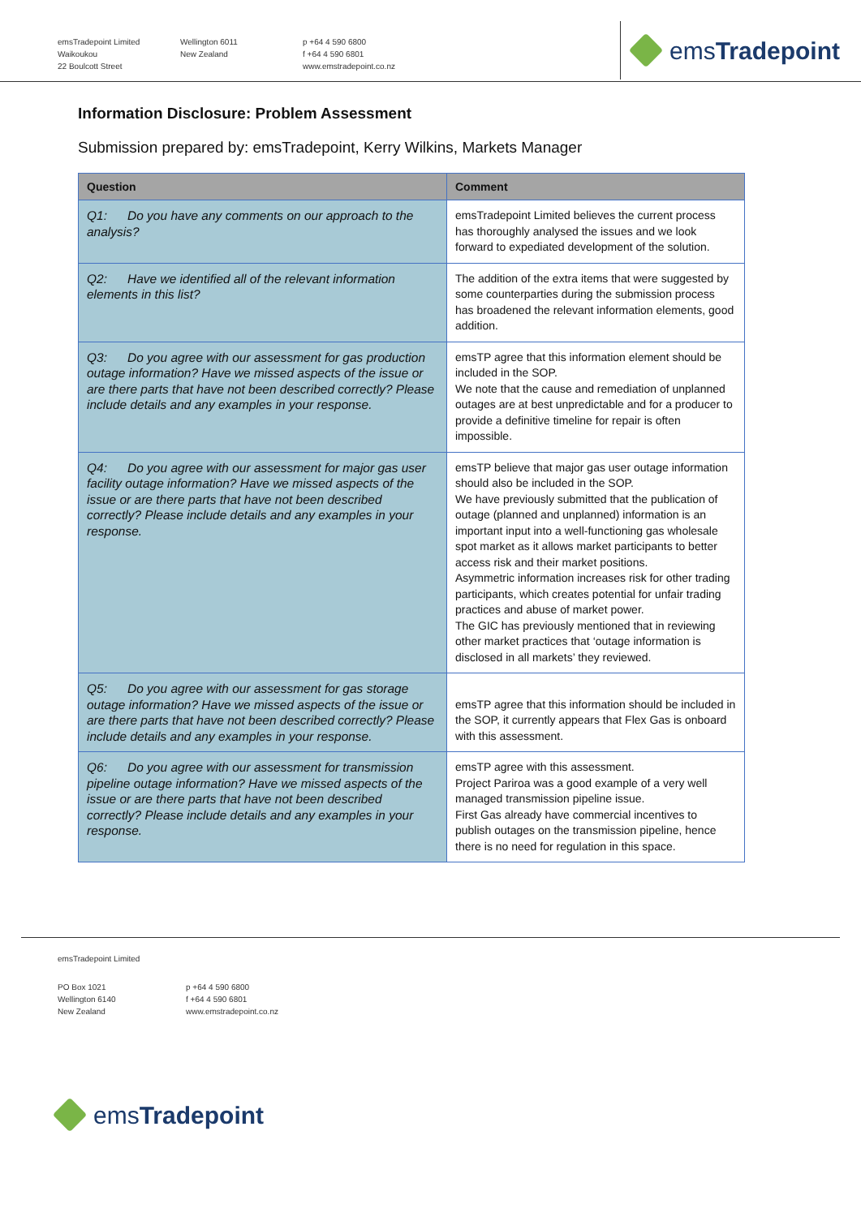emsTradepoint Limited
Waikoukou
22 Boulcott Street
Wellington 6011
New Zealand
p +64 4 590 6800
f +64 4 590 6801
www.emstradepoint.co.nz
emsTradepoint
Information Disclosure: Problem Assessment
Submission prepared by: emsTradepoint, Kerry Wilkins, Markets Manager
| Question | Comment |
| --- | --- |
| Q1: Do you have any comments on our approach to the analysis? | emsTradepoint Limited believes the current process has thoroughly analysed the issues and we look forward to expediated development of the solution. |
| Q2: Have we identified all of the relevant information elements in this list? | The addition of the extra items that were suggested by some counterparties during the submission process has broadened the relevant information elements, good addition. |
| Q3: Do you agree with our assessment for gas production outage information? Have we missed aspects of the issue or are there parts that have not been described correctly? Please include details and any examples in your response. | emsTP agree that this information element should be included in the SOP. We note that the cause and remediation of unplanned outages are at best unpredictable and for a producer to provide a definitive timeline for repair is often impossible. |
| Q4: Do you agree with our assessment for major gas user facility outage information? Have we missed aspects of the issue or are there parts that have not been described correctly? Please include details and any examples in your response. | emsTP believe that major gas user outage information should also be included in the SOP. We have previously submitted that the publication of outage (planned and unplanned) information is an important input into a well-functioning gas wholesale spot market as it allows market participants to better access risk and their market positions. Asymmetric information increases risk for other trading participants, which creates potential for unfair trading practices and abuse of market power. The GIC has previously mentioned that in reviewing other market practices that ‘outage information is disclosed in all markets’ they reviewed. |
| Q5: Do you agree with our assessment for gas storage outage information? Have we missed aspects of the issue or are there parts that have not been described correctly? Please include details and any examples in your response. | emsTP agree that this information should be included in the SOP, it currently appears that Flex Gas is onboard with this assessment. |
| Q6: Do you agree with our assessment for transmission pipeline outage information? Have we missed aspects of the issue or are there parts that have not been described correctly? Please include details and any examples in your response. | emsTP agree with this assessment. Project Pariroa was a good example of a very well managed transmission pipeline issue. First Gas already have commercial incentives to publish outages on the transmission pipeline, hence there is no need for regulation in this space. |
emsTradepoint Limited
PO Box 1021
Wellington 6140
New Zealand
p +64 4 590 6800
f +64 4 590 6801
www.emstradepoint.co.nz
emsTradepoint